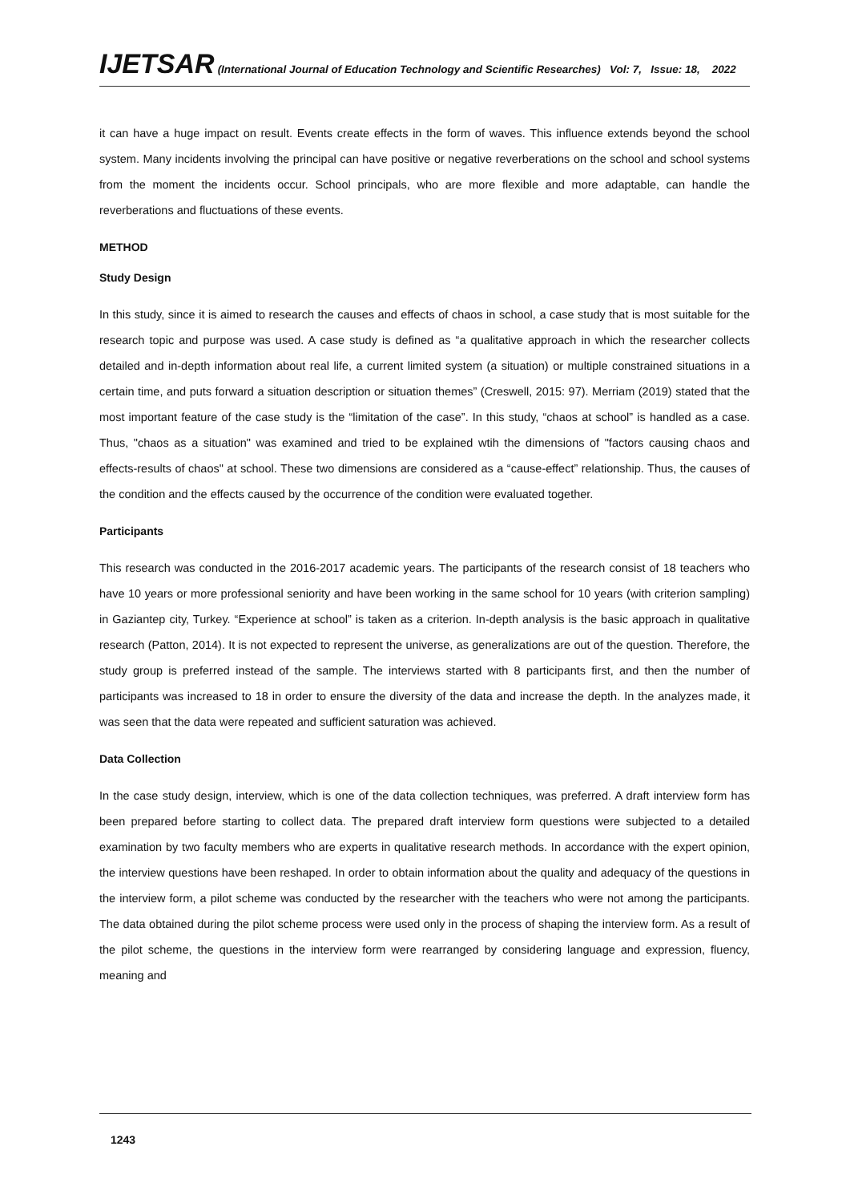IJETSAR (International Journal of Education Technology and Scientific Researches) Vol: 7, Issue: 18, 2022
it can have a huge impact on result. Events create effects in the form of waves. This influence extends beyond the school system. Many incidents involving the principal can have positive or negative reverberations on the school and school systems from the moment the incidents occur. School principals, who are more flexible and more adaptable, can handle the reverberations and fluctuations of these events.
METHOD
Study Design
In this study, since it is aimed to research the causes and effects of chaos in school, a case study that is most suitable for the research topic and purpose was used. A case study is defined as “a qualitative approach in which the researcher collects detailed and in-depth information about real life, a current limited system (a situation) or multiple constrained situations in a certain time, and puts forward a situation description or situation themes” (Creswell, 2015: 97). Merriam (2019) stated that the most important feature of the case study is the “limitation of the case”. In this study, “chaos at school” is handled as a case. Thus, "chaos as a situation" was examined and tried to be explained wtih the dimensions of "factors causing chaos and effects-results of chaos" at school. These two dimensions are considered as a “cause-effect” relationship. Thus, the causes of the condition and the effects caused by the occurrence of the condition were evaluated together.
Participants
This research was conducted in the 2016-2017 academic years. The participants of the research consist of 18 teachers who have 10 years or more professional seniority and have been working in the same school for 10 years (with criterion sampling) in Gaziantep city, Turkey. “Experience at school” is taken as a criterion. In-depth analysis is the basic approach in qualitative research (Patton, 2014). It is not expected to represent the universe, as generalizations are out of the question. Therefore, the study group is preferred instead of the sample. The interviews started with 8 participants first, and then the number of participants was increased to 18 in order to ensure the diversity of the data and increase the depth. In the analyzes made, it was seen that the data were repeated and sufficient saturation was achieved.
Data Collection
In the case study design, interview, which is one of the data collection techniques, was preferred. A draft interview form has been prepared before starting to collect data. The prepared draft interview form questions were subjected to a detailed examination by two faculty members who are experts in qualitative research methods. In accordance with the expert opinion, the interview questions have been reshaped. In order to obtain information about the quality and adequacy of the questions in the interview form, a pilot scheme was conducted by the researcher with the teachers who were not among the participants. The data obtained during the pilot scheme process were used only in the process of shaping the interview form. As a result of the pilot scheme, the questions in the interview form were rearranged by considering language and expression, fluency, meaning and
1243